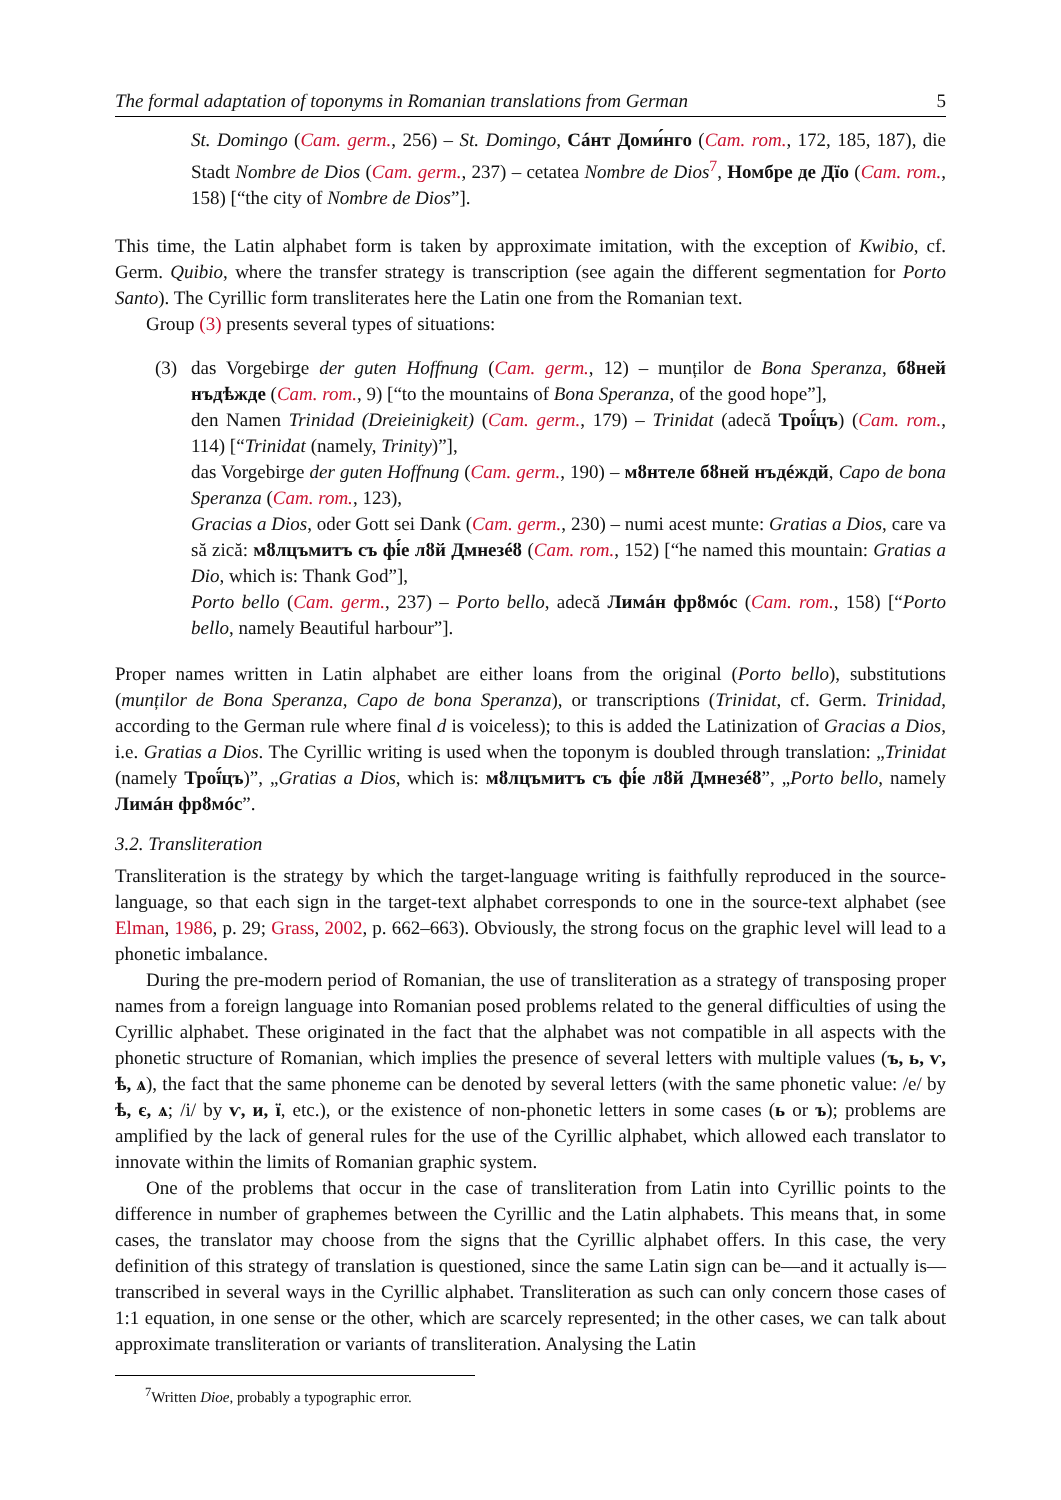The formal adaptation of toponyms in Romanian translations from German 5
St. Domingo (Cam. germ., 256) – St. Domingo, Сáнт Доми́нго (Cam. rom., 172, 185, 187), die Stadt Nombre de Dios (Cam. germ., 237) – cetatea Nombre de Dios<sup>7</sup>, Номбре де Дїо (Cam. rom., 158) [“the city of Nombre de Dios”].
This time, the Latin alphabet form is taken by approximate imitation, with the exception of Kwibio, cf. Germ. Quibio, where the transfer strategy is transcription (see again the different segmentation for Porto Santo). The Cyrillic form transliterates here the Latin one from the Romanian text.
Group (3) presents several types of situations:
(3) das Vorgebirge der guten Hoffnung (Cam. germ., 12) – munților de Bona Speranza, бȣней нъдѣжде (Cam. rom., 9) [“to the mountains of Bona Speranza, of the good hope”],
den Namen Trinidad (Dreieinigkeit) (Cam. germ., 179) – Trinidat (adecă Трої́цъ) (Cam. rom., 114) [“Trinidat (namely, Trinity)”],
das Vorgebirge der guten Hoffnung (Cam. germ., 190) – мȣнтеле бȣней нъдéждй, Capo de bona Speranza (Cam. rom., 123),
Gracias a Dios, oder Gott sei Dank (Cam. germ., 230) – numi acest munte: Gratias a Dios, care va să zică: мȣлцъмитъ съ фі́е лȣй Дмнезéȣ (Cam. rom., 152) [“he named this mountain: Gratias a Dio, which is: Thank God”],
Porto bello (Cam. germ., 237) – Porto bello, adecă Лимáн фрȣмóс (Cam. rom., 158) [“Porto bello, namely Beautiful harbour”].
Proper names written in Latin alphabet are either loans from the original (Porto bello), substitutions (munților de Bona Speranza, Capo de bona Speranza), or transcriptions (Trinidat, cf. Germ. Trinidad, according to the German rule where final d is voiceless); to this is added the Latinization of Gracias a Dios, i.e. Gratias a Dios. The Cyrillic writing is used when the toponym is doubled through translation: „Trinidat (namely Трої́цъ)”, „Gratias a Dios, which is: мȣлцъмитъ съ фі́е лȣй Дмнезéȣ”, „Porto bello, namely Лимáн фрȣмóс”.
3.2. Transliteration
Transliteration is the strategy by which the target-language writing is faithfully reproduced in the source-language, so that each sign in the target-text alphabet corresponds to one in the source-text alphabet (see Elman, 1986, p. 29; Grass, 2002, p. 662–663). Obviously, the strong focus on the graphic level will lead to a phonetic imbalance.
During the pre-modern period of Romanian, the use of transliteration as a strategy of transposing proper names from a foreign language into Romanian posed problems related to the general difficulties of using the Cyrillic alphabet. These originated in the fact that the alphabet was not compatible in all aspects with the phonetic structure of Romanian, which implies the presence of several letters with multiple values (ъ, ь, ѵ, ѣ, ѧ), the fact that the same phoneme can be denoted by several letters (with the same phonetic value: /e/ by ѣ, є, ѧ; /i/ by ѵ, и, ї, etc.), or the existence of non-phonetic letters in some cases (ь or ъ); problems are amplified by the lack of general rules for the use of the Cyrillic alphabet, which allowed each translator to innovate within the limits of Romanian graphic system.
One of the problems that occur in the case of transliteration from Latin into Cyrillic points to the difference in number of graphemes between the Cyrillic and the Latin alphabets. This means that, in some cases, the translator may choose from the signs that the Cyrillic alphabet offers. In this case, the very definition of this strategy of translation is questioned, since the same Latin sign can be—and it actually is—transcribed in several ways in the Cyrillic alphabet. Transliteration as such can only concern those cases of 1:1 equation, in one sense or the other, which are scarcely represented; in the other cases, we can talk about approximate transliteration or variants of transliteration. Analysing the Latin
<sup>7</sup> Written Dioe, probably a typographic error.